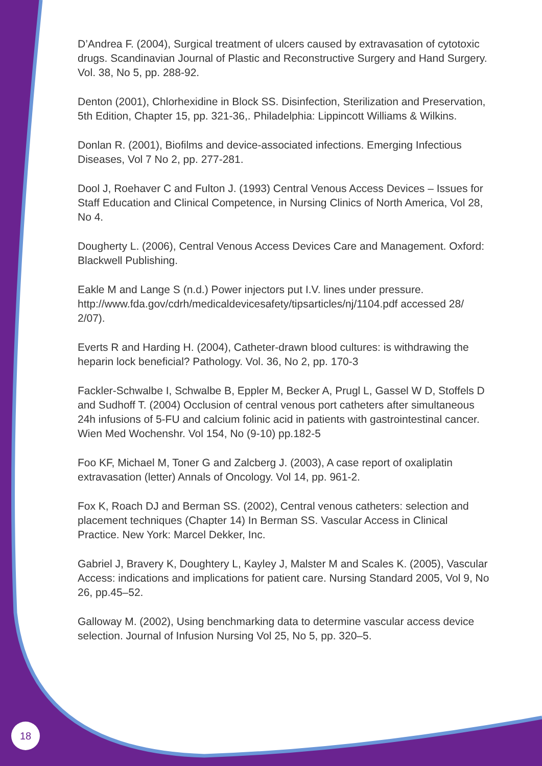D’Andrea F. (2004), Surgical treatment of ulcers caused by extravasation of cytotoxic drugs. Scandinavian Journal of Plastic and Reconstructive Surgery and Hand Surgery. Vol. 38, No 5, pp. 288-92.
Denton (2001), Chlorhexidine in Block SS. Disinfection, Sterilization and Preservation, 5th Edition, Chapter 15, pp. 321-36,. Philadelphia: Lippincott Williams & Wilkins.
Donlan R. (2001), Biofilms and device-associated infections. Emerging Infectious Diseases, Vol 7 No 2, pp. 277-281.
Dool J, Roehaver C and Fulton J. (1993) Central Venous Access Devices – Issues for Staff Education and Clinical Competence, in Nursing Clinics of North America, Vol 28, No 4.
Dougherty L. (2006), Central Venous Access Devices Care and Management. Oxford: Blackwell Publishing.
Eakle M and Lange S (n.d.) Power injectors put I.V. lines under pressure. http://www.fda.gov/cdrh/medicaldevicesafety/tipsarticles/nj/1104.pdf accessed 28/ 2/07).
Everts R and Harding H. (2004), Catheter-drawn blood cultures: is withdrawing the heparin lock beneficial? Pathology. Vol. 36, No 2, pp. 170-3
Fackler-Schwalbe I, Schwalbe B, Eppler M, Becker A, Prugl L, Gassel W D, Stoffels D and Sudhoff T. (2004) Occlusion of central venous port catheters after simultaneous 24h infusions of 5-FU and calcium folinic acid in patients with gastrointestinal cancer. Wien Med Wochenshr. Vol 154, No (9-10) pp.182-5
Foo KF, Michael M, Toner G and Zalcberg J. (2003), A case report of oxaliplatin extravasation (letter) Annals of Oncology. Vol 14, pp. 961-2.
Fox K, Roach DJ and Berman SS. (2002), Central venous catheters: selection and placement techniques (Chapter 14) In Berman SS. Vascular Access in Clinical Practice. New York: Marcel Dekker, Inc.
Gabriel J, Bravery K, Doughtery L, Kayley J, Malster M and Scales K. (2005), Vascular Access: indications and implications for patient care. Nursing Standard 2005, Vol 9, No 26, pp.45–52.
Galloway M. (2002), Using benchmarking data to determine vascular access device selection. Journal of Infusion Nursing Vol 25, No 5, pp. 320–5.
18